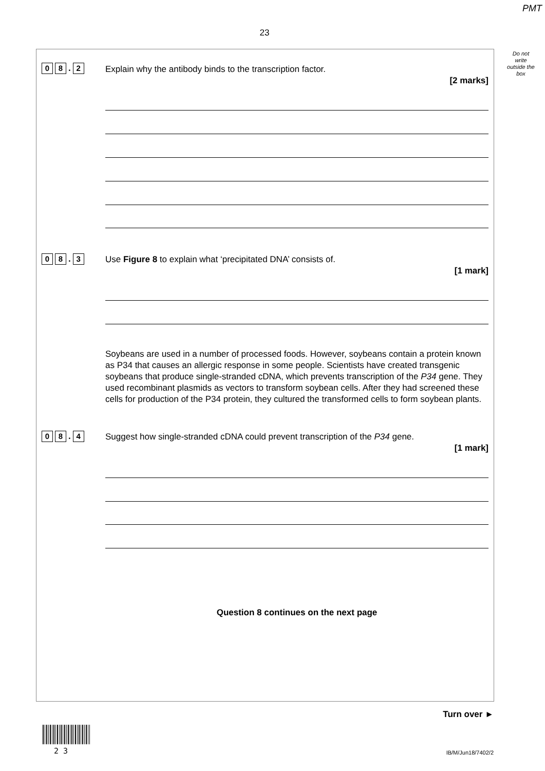PMT
23
Do not write outside the box
0 8. 2
Explain why the antibody binds to the transcription factor.
[2 marks]
0 8. 3
Use Figure 8 to explain what ‘precipitated DNA’ consists of.
[1 mark]
Soybeans are used in a number of processed foods. However, soybeans contain a protein known as P34 that causes an allergic response in some people. Scientists have created transgenic soybeans that produce single-stranded cDNA, which prevents transcription of the P34 gene. They used recombinant plasmids as vectors to transform soybean cells. After they had screened these cells for production of the P34 protein, they cultured the transformed cells to form soybean plants.
0 8. 4
Suggest how single-stranded cDNA could prevent transcription of the P34 gene.
[1 mark]
Question 8 continues on the next page
Turn over ►
2 3 IB/M/Jun18/7402/2